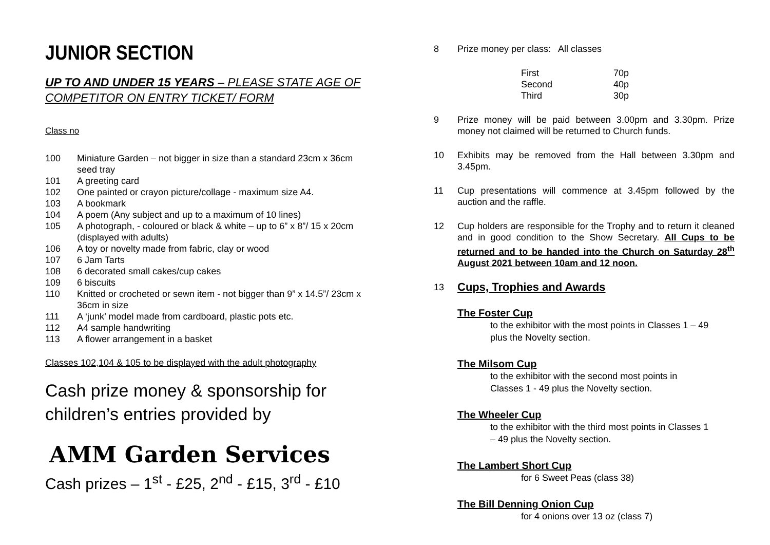JUNIOR SECTION
UP TO AND UNDER 15 YEARS – PLEASE STATE AGE OF COMPETITOR ON ENTRY TICKET/ FORM
Class no
100 Miniature Garden – not bigger in size than a standard 23cm x 36cm seed tray
101 A greeting card
102 One painted or crayon picture/collage - maximum size A4.
103 A bookmark
104 A poem (Any subject and up to a maximum of 10 lines)
105 A photograph, - coloured or black & white – up to 6” x 8”/ 15 x 20cm (displayed with adults)
106 A toy or novelty made from fabric, clay or wood
107 6 Jam Tarts
108 6 decorated small cakes/cup cakes
109 6 biscuits
110 Knitted or crocheted or sewn item - not bigger than 9” x 14.5”/ 23cm x 36cm in size
111 A ‘junk’ model made from cardboard, plastic pots etc.
112 A4 sample handwriting
113 A flower arrangement in a basket
Classes 102,104 & 105 to be displayed with the adult photography
Cash prize money & sponsorship for children’s entries provided by
AMM Garden Services
Cash prizes – 1<sup>st</sup> - £25, 2<sup>nd</sup> - £15, 3<sup>rd</sup> - £10
8 Prize money per class: All classes
| First | 70p |
| Second | 40p |
| Third | 30p |
9 Prize money will be paid between 3.00pm and 3.30pm. Prize money not claimed will be returned to Church funds.
10 Exhibits may be removed from the Hall between 3.30pm and 3.45pm.
11 Cup presentations will commence at 3.45pm followed by the auction and the raffle.
12 Cup holders are responsible for the Trophy and to return it cleaned and in good condition to the Show Secretary. All Cups to be returned and to be handed into the Church on Saturday 28<sup>th</sup> August 2021 between 10am and 12 noon.
13
Cups, Trophies and Awards
The Foster Cup
to the exhibitor with the most points in Classes 1 – 49 plus the Novelty section.
The Milsom Cup
to the exhibitor with the second most points in Classes 1 - 49 plus the Novelty section.
The Wheeler Cup
to the exhibitor with the third most points in Classes 1 – 49 plus the Novelty section.
The Lambert Short Cup
for 6 Sweet Peas (class 38)
The Bill Denning Onion Cup
for 4 onions over 13 oz (class 7)